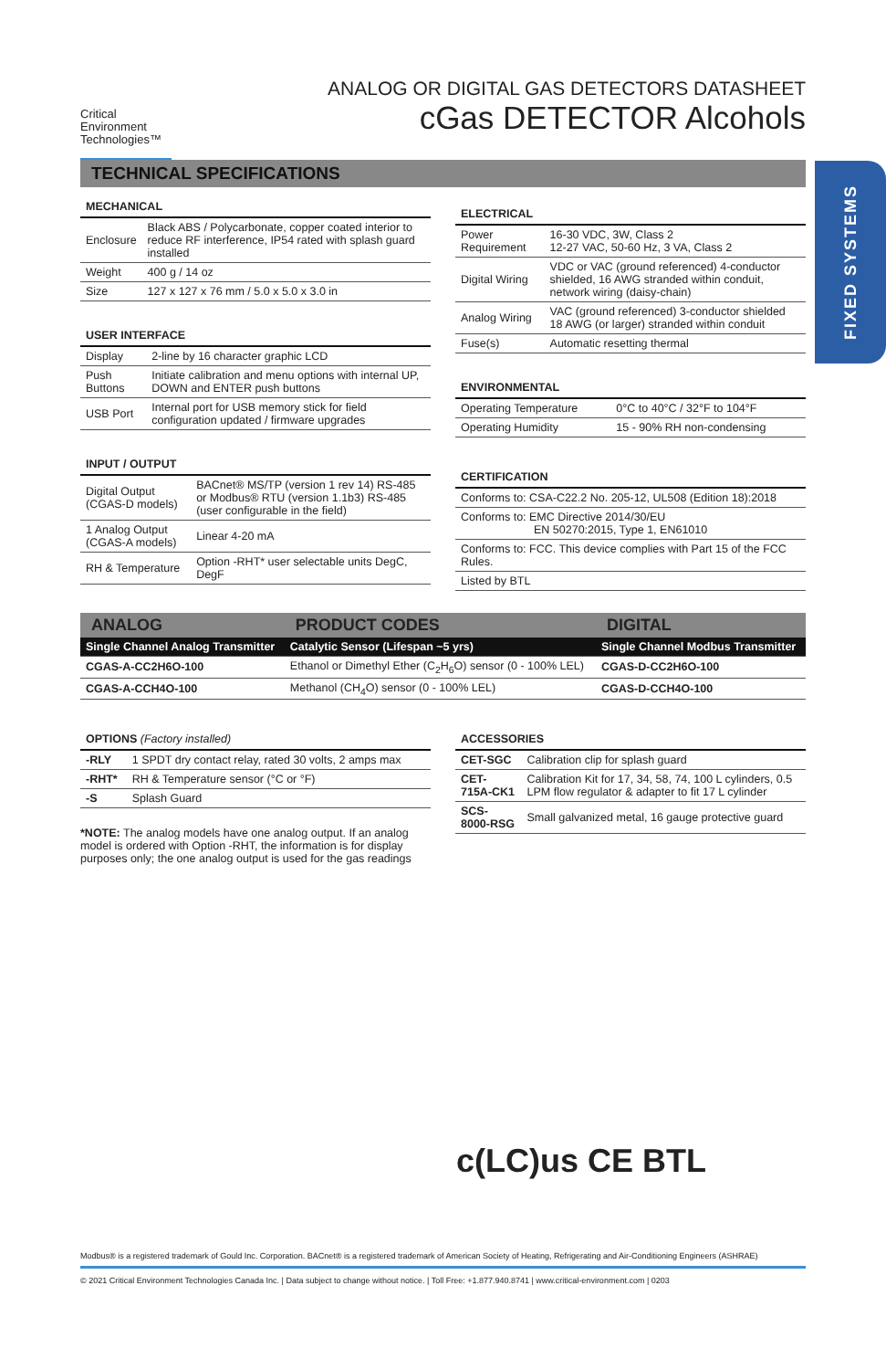Critical
Environment
Technologies™
ANALOG OR DIGITAL GAS DETECTORS DATASHEET
cGas DETECTOR Alcohols
FIXED SYSTEMS
TECHNICAL SPECIFICATIONS
MECHANICAL
| Enclosure | Black ABS / Polycarbonate, copper coated interior to reduce RF interference, IP54 rated with splash guard installed |
| Weight | 400 g / 14 oz |
| Size | 127 x 127 x 76 mm / 5.0 x 5.0 x 3.0 in |
USER INTERFACE
| Display | 2-line by 16 character graphic LCD |
| Push Buttons | Initiate calibration and menu options with internal UP, DOWN and ENTER push buttons |
| USB Port | Internal port for USB memory stick for field configuration updated / firmware upgrades |
INPUT / OUTPUT
| Digital Output (CGAS-D models) | BACnet® MS/TP (version 1 rev 14) RS-485 or Modbus® RTU (version 1.1b3) RS-485 (user configurable in the field) |
| 1 Analog Output (CGAS-A models) | Linear 4-20 mA |
| RH & Temperature | Option -RHT* user selectable units DegC, DegF |
ELECTRICAL
| Power Requirement | 16-30 VDC, 3W, Class 2 12-27 VAC, 50-60 Hz, 3 VA, Class 2 |
| Digital Wiring | VDC or VAC (ground referenced) 4-conductor shielded, 16 AWG stranded within conduit, network wiring (daisy-chain) |
| Analog Wiring | VAC (ground referenced) 3-conductor shielded 18 AWG (or larger) stranded within conduit |
| Fuse(s) | Automatic resetting thermal |
ENVIRONMENTAL
| Operating Temperature | 0°C to 40°C / 32°F to 104°F |
| Operating Humidity | 15 - 90% RH non-condensing |
CERTIFICATION
| Conforms to: CSA-C22.2 No. 205-12, UL508 (Edition 18):2018 |
| Conforms to: EMC Directive 2014/30/EU EN 50270:2015, Type 1, EN61010 |
| Conforms to: FCC. This device complies with Part 15 of the FCC Rules. |
| Listed by BTL |
| ANALOG | PRODUCT CODES | DIGITAL |
| --- | --- | --- |
| Single Channel Analog Transmitter | Catalytic Sensor (Lifespan ~5 yrs) | Single Channel Modbus Transmitter |
| CGAS-A-CC2H6O-100 | Ethanol or Dimethyl Ether (C<sub>2</sub>H<sub>6</sub>O) sensor (0 - 100% LEL) | CGAS-D-CC2H6O-100 |
| CGAS-A-CCH4O-100 | Methanol (CH<sub>4</sub>O) sensor (0 - 100% LEL) | CGAS-D-CCH4O-100 |
OPTIONS (Factory installed)
| -RLY | 1 SPDT dry contact relay, rated 30 volts, 2 amps max |
| -RHT* | RH & Temperature sensor (°C or °F) |
| -S | Splash Guard |
*NOTE: The analog models have one analog output. If an analog model is ordered with Option -RHT, the information is for display purposes only; the one analog output is used for the gas readings
ACCESSORIES
| CET-SGC | Calibration clip for splash guard |
| CET-715A-CK1 | Calibration Kit for 17, 34, 58, 74, 100 L cylinders, 0.5 LPM flow regulator & adapter to fit 17 L cylinder |
| SCS-8000-RSG | Small galvanized metal, 16 gauge protective guard |
c(LC)us CE BTL
Modbus® is a registered trademark of Gould Inc. Corporation. BACnet® is a registered trademark of American Society of Heating, Refrigerating and Air-Conditioning Engineers (ASHRAE)
© 2021 Critical Environment Technologies Canada Inc. | Data subject to change without notice. | Toll Free: +1.877.940.8741 | www.critical-environment.com | 0203